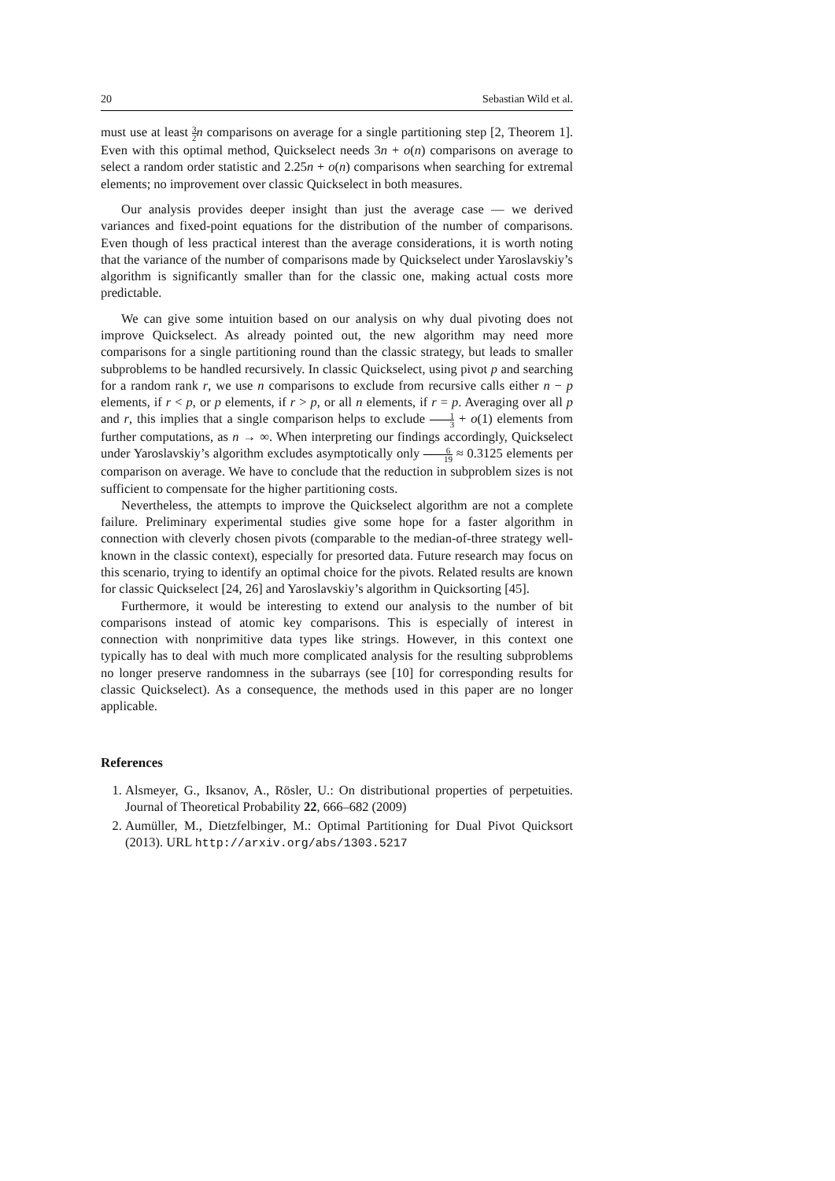20 Sebastian Wild et al.
must use at least 3 2 n comparisons on average for a single partitioning step [2, Theorem 1]. Even with this optimal method, Quickselect needs 3n + o(n) comparisons on average to select a random order statistic and 2.25n + o(n) comparisons when searching for extremal elements; no improvement over classic Quickselect in both measures.
Our analysis provides deeper insight than just the average case — we derived variances and fixed-point equations for the distribution of the number of comparisons. Even though of less practical interest than the average considerations, it is worth noting that the variance of the number of comparisons made by Quickselect under Yaroslavskiy’s algorithm is significantly smaller than for the classic one, making actual costs more predictable.
We can give some intuition based on our analysis on why dual pivoting does not improve Quickselect. As already pointed out, the new algorithm may need more comparisons for a single partitioning round than the classic strategy, but leads to smaller subproblems to be handled recursively. In classic Quickselect, using pivot p and searching for a random rank r, we use n comparisons to exclude from recursive calls either n − p elements, if r < p, or p elements, if r > p, or all n elements, if r = p. Averaging over all p and r, this implies that a single comparison helps to exclude 1 3 + o(1) elements from further computations, as n → ∞. When interpreting our findings accordingly, Quickselect under Yaroslavskiy’s algorithm excludes asymptotically only 6 19 ≈ 0.3125 elements per comparison on average. We have to conclude that the reduction in subproblem sizes is not sufficient to compensate for the higher partitioning costs.
Nevertheless, the attempts to improve the Quickselect algorithm are not a complete failure. Preliminary experimental studies give some hope for a faster algorithm in connection with cleverly chosen pivots (comparable to the median-of-three strategy well-known in the classic context), especially for presorted data. Future research may focus on this scenario, trying to identify an optimal choice for the pivots. Related results are known for classic Quickselect [24, 26] and Yaroslavskiy’s algorithm in Quicksorting [45].
Furthermore, it would be interesting to extend our analysis to the number of bit comparisons instead of atomic key comparisons. This is especially of interest in connection with nonprimitive data types like strings. However, in this context one typically has to deal with much more complicated analysis for the resulting subproblems no longer preserve randomness in the subarrays (see [10] for corresponding results for classic Quickselect). As a consequence, the methods used in this paper are no longer applicable.
References
1. Alsmeyer, G., Iksanov, A., Rösler, U.: On distributional properties of perpetuities. Journal of Theoretical Probability 22, 666–682 (2009)
2. Aumüller, M., Dietzfelbinger, M.: Optimal Partitioning for Dual Pivot Quicksort (2013). URL http://arxiv.org/abs/1303.5217